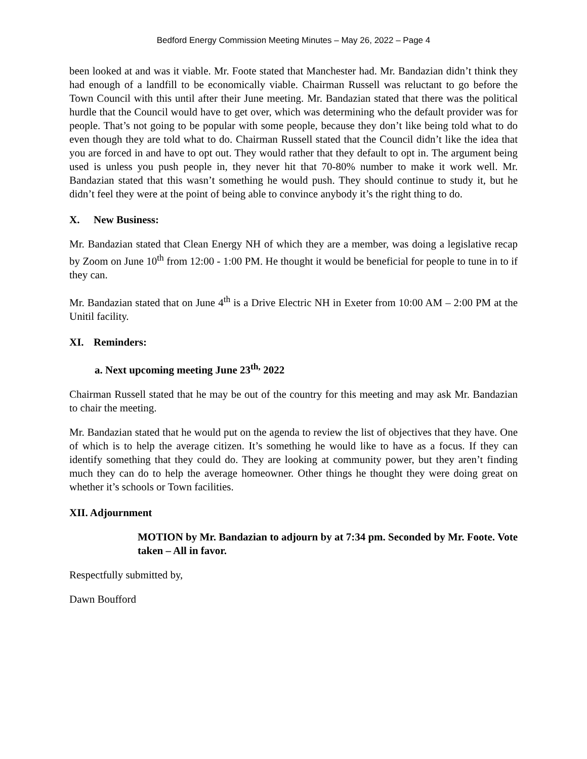Bedford Energy Commission Meeting Minutes – May 26, 2022 – Page 4
been looked at and was it viable. Mr. Foote stated that Manchester had. Mr. Bandazian didn’t think they had enough of a landfill to be economically viable. Chairman Russell was reluctant to go before the Town Council with this until after their June meeting. Mr. Bandazian stated that there was the political hurdle that the Council would have to get over, which was determining who the default provider was for people. That’s not going to be popular with some people, because they don’t like being told what to do even though they are told what to do. Chairman Russell stated that the Council didn’t like the idea that you are forced in and have to opt out. They would rather that they default to opt in. The argument being used is unless you push people in, they never hit that 70-80% number to make it work well. Mr. Bandazian stated that this wasn’t something he would push. They should continue to study it, but he didn’t feel they were at the point of being able to convince anybody it’s the right thing to do.
X. New Business:
Mr. Bandazian stated that Clean Energy NH of which they are a member, was doing a legislative recap by Zoom on June 10<sup>th</sup> from 12:00 - 1:00 PM. He thought it would be beneficial for people to tune in to if they can.
Mr. Bandazian stated that on June 4<sup>th</sup> is a Drive Electric NH in Exeter from 10:00 AM – 2:00 PM at the Unitil facility.
XI. Reminders:
a. Next upcoming meeting June 23<sup>th,</sup> 2022
Chairman Russell stated that he may be out of the country for this meeting and may ask Mr. Bandazian to chair the meeting.
Mr. Bandazian stated that he would put on the agenda to review the list of objectives that they have. One of which is to help the average citizen. It’s something he would like to have as a focus. If they can identify something that they could do. They are looking at community power, but they aren’t finding much they can do to help the average homeowner. Other things he thought they were doing great on whether it’s schools or Town facilities.
XII. Adjournment
MOTION by Mr. Bandazian to adjourn by at 7:34 pm. Seconded by Mr. Foote. Vote taken – All in favor.
Respectfully submitted by,
Dawn Boufford